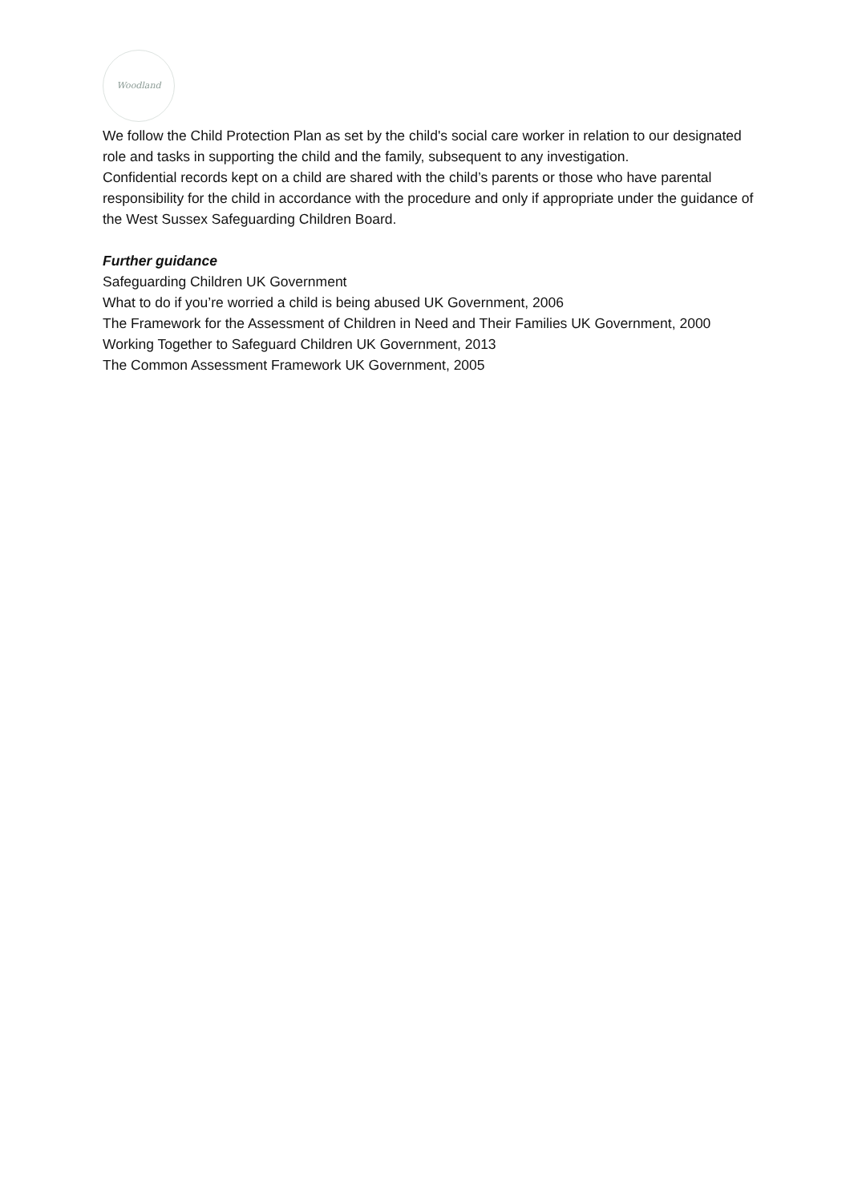Woodland
We follow the Child Protection Plan as set by the child's social care worker in relation to our designated role and tasks in supporting the child and the family, subsequent to any investigation.
Confidential records kept on a child are shared with the child’s parents or those who have parental responsibility for the child in accordance with the procedure and only if appropriate under the guidance of the West Sussex Safeguarding Children Board.
Further guidance
Safeguarding Children UK Government
What to do if you’re worried a child is being abused UK Government, 2006
The Framework for the Assessment of Children in Need and Their Families UK Government, 2000
Working Together to Safeguard Children UK Government, 2013
The Common Assessment Framework UK Government, 2005